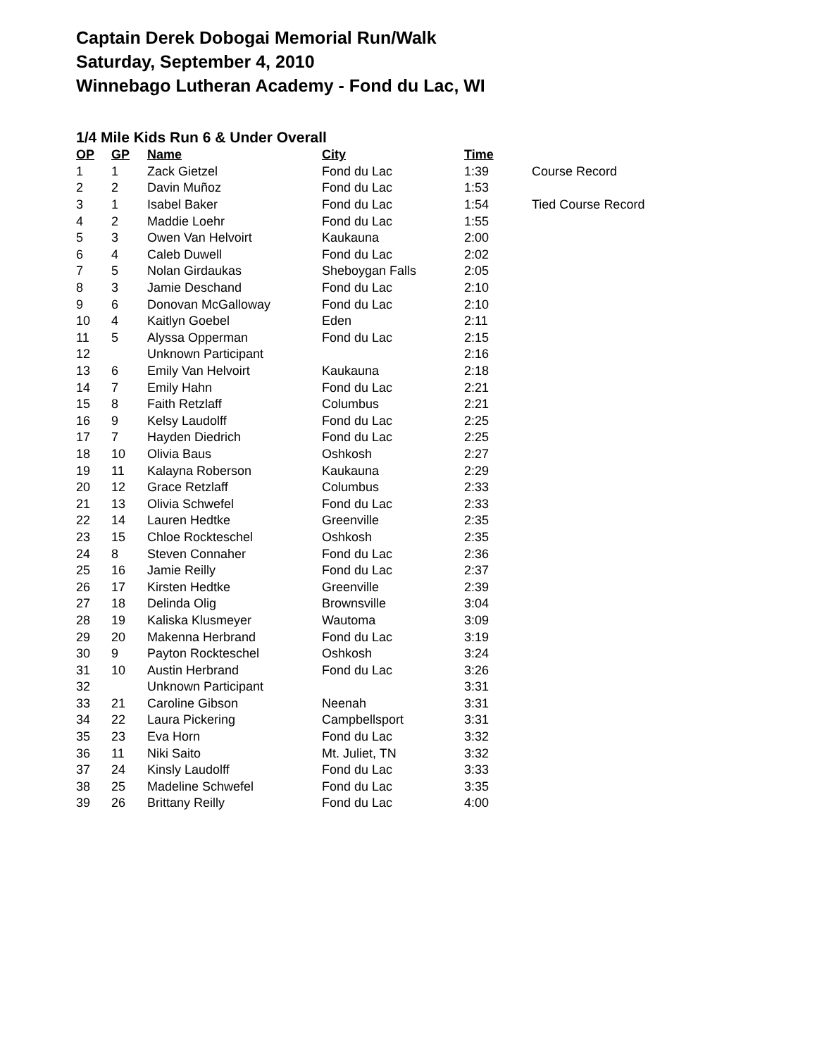Captain Derek Dobogai Memorial Run/Walk
Saturday, September 4, 2010
Winnebago Lutheran Academy - Fond du Lac, WI
1/4 Mile Kids Run 6 & Under Overall
| OP | GP | Name | City | Time | |
| --- | --- | --- | --- | --- | --- |
| 1 | 1 | Zack Gietzel | Fond du Lac | 1:39 | Course Record |
| 2 | 2 | Davin Muñoz | Fond du Lac | 1:53 | |
| 3 | 1 | Isabel Baker | Fond du Lac | 1:54 | Tied Course Record |
| 4 | 2 | Maddie Loehr | Fond du Lac | 1:55 | |
| 5 | 3 | Owen Van Helvoirt | Kaukauna | 2:00 | |
| 6 | 4 | Caleb Duwell | Fond du Lac | 2:02 | |
| 7 | 5 | Nolan Girdaukas | Sheboygan Falls | 2:05 | |
| 8 | 3 | Jamie Deschand | Fond du Lac | 2:10 | |
| 9 | 6 | Donovan McGalloway | Fond du Lac | 2:10 | |
| 10 | 4 | Kaitlyn Goebel | Eden | 2:11 | |
| 11 | 5 | Alyssa Opperman | Fond du Lac | 2:15 | |
| 12 | | Unknown Participant | | 2:16 | |
| 13 | 6 | Emily Van Helvoirt | Kaukauna | 2:18 | |
| 14 | 7 | Emily Hahn | Fond du Lac | 2:21 | |
| 15 | 8 | Faith Retzlaff | Columbus | 2:21 | |
| 16 | 9 | Kelsy Laudolff | Fond du Lac | 2:25 | |
| 17 | 7 | Hayden Diedrich | Fond du Lac | 2:25 | |
| 18 | 10 | Olivia Baus | Oshkosh | 2:27 | |
| 19 | 11 | Kalayna Roberson | Kaukauna | 2:29 | |
| 20 | 12 | Grace Retzlaff | Columbus | 2:33 | |
| 21 | 13 | Olivia Schwefel | Fond du Lac | 2:33 | |
| 22 | 14 | Lauren Hedtke | Greenville | 2:35 | |
| 23 | 15 | Chloe Rockteschel | Oshkosh | 2:35 | |
| 24 | 8 | Steven Connaher | Fond du Lac | 2:36 | |
| 25 | 16 | Jamie Reilly | Fond du Lac | 2:37 | |
| 26 | 17 | Kirsten Hedtke | Greenville | 2:39 | |
| 27 | 18 | Delinda Olig | Brownsville | 3:04 | |
| 28 | 19 | Kaliska Klusmeyer | Wautoma | 3:09 | |
| 29 | 20 | Makenna Herbrand | Fond du Lac | 3:19 | |
| 30 | 9 | Payton Rockteschel | Oshkosh | 3:24 | |
| 31 | 10 | Austin Herbrand | Fond du Lac | 3:26 | |
| 32 | | Unknown Participant | | 3:31 | |
| 33 | 21 | Caroline Gibson | Neenah | 3:31 | |
| 34 | 22 | Laura Pickering | Campbellsport | 3:31 | |
| 35 | 23 | Eva Horn | Fond du Lac | 3:32 | |
| 36 | 11 | Niki Saito | Mt. Juliet, TN | 3:32 | |
| 37 | 24 | Kinsly Laudolff | Fond du Lac | 3:33 | |
| 38 | 25 | Madeline Schwefel | Fond du Lac | 3:35 | |
| 39 | 26 | Brittany Reilly | Fond du Lac | 4:00 | |